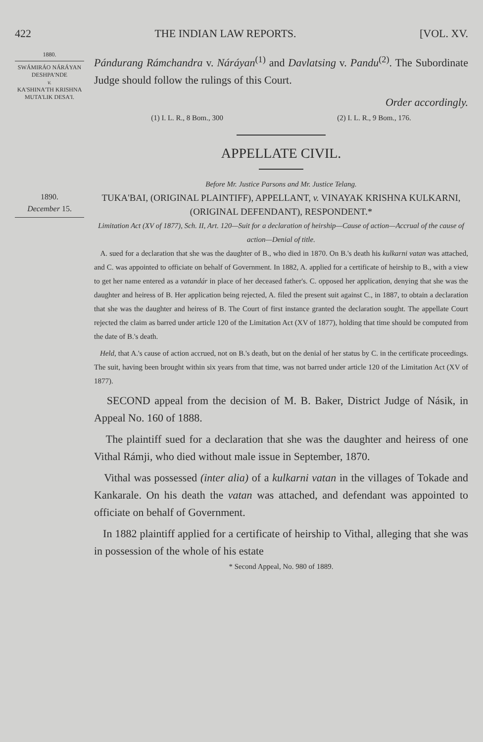422 THE INDIAN LAW REPORTS. [VOL. XV.
1880.
SWÁMIRÁO NÁRÁYAN DESHPA'NDE
v.
KA'SHINA'TH KRISHNA MUTA'LIK DESA'I.
Pándurang Rámchandra v. Náráyan<sup>(1)</sup> and Davlatsing v. Pandu<sup>(2)</sup>. The Subordinate Judge should follow the rulings of this Court.
Order accordingly.
(1) I. L. R., 8 Bom., 300 (2) I. L. R., 9 Bom., 176.
APPELLATE CIVIL.
Before Mr. Justice Parsons and Mr. Justice Telang.
1890.
December 15.
TUKA'BAI, (ORIGINAL PLAINTIFF), APPELLANT, v. VINAYAK KRISHNA KULKARNI, (ORIGINAL DEFENDANT), RESPONDENT.*
Limitation Act (XV of 1877), Sch. II, Art. 120—Suit for a declaration of heirship—Cause of action—Accrual of the cause of action—Denial of title.
A. sued for a declaration that she was the daughter of B., who died in 1870. On B.'s death his kulkarni vatan was attached, and C. was appointed to officiate on behalf of Government. In 1882, A. applied for a certificate of heirship to B., with a view to get her name entered as a vatandár in place of her deceased father's. C. opposed her application, denying that she was the daughter and heiress of B. Her application being rejected, A. filed the present suit against C., in 1887, to obtain a declaration that she was the daughter and heiress of B. The Court of first instance granted the declaration sought. The appellate Court rejected the claim as barred under article 120 of the Limitation Act (XV of 1877), holding that time should be computed from the date of B.'s death.
Held, that A.'s cause of action accrued, not on B.'s death, but on the denial of her status by C. in the certificate proceedings. The suit, having been brought within six years from that time, was not barred under article 120 of the Limitation Act (XV of 1877).
SECOND appeal from the decision of M. B. Baker, District Judge of Násik, in Appeal No. 160 of 1888.
The plaintiff sued for a declaration that she was the daughter and heiress of one Vithal Rámji, who died without male issue in September, 1870.
Vithal was possessed (inter alia) of a kulkarni vatan in the villages of Tokade and Kankarale. On his death the vatan was attached, and defendant was appointed to officiate on behalf of Government.
In 1882 plaintiff applied for a certificate of heirship to Vithal, alleging that she was in possession of the whole of his estate
* Second Appeal, No. 980 of 1889.